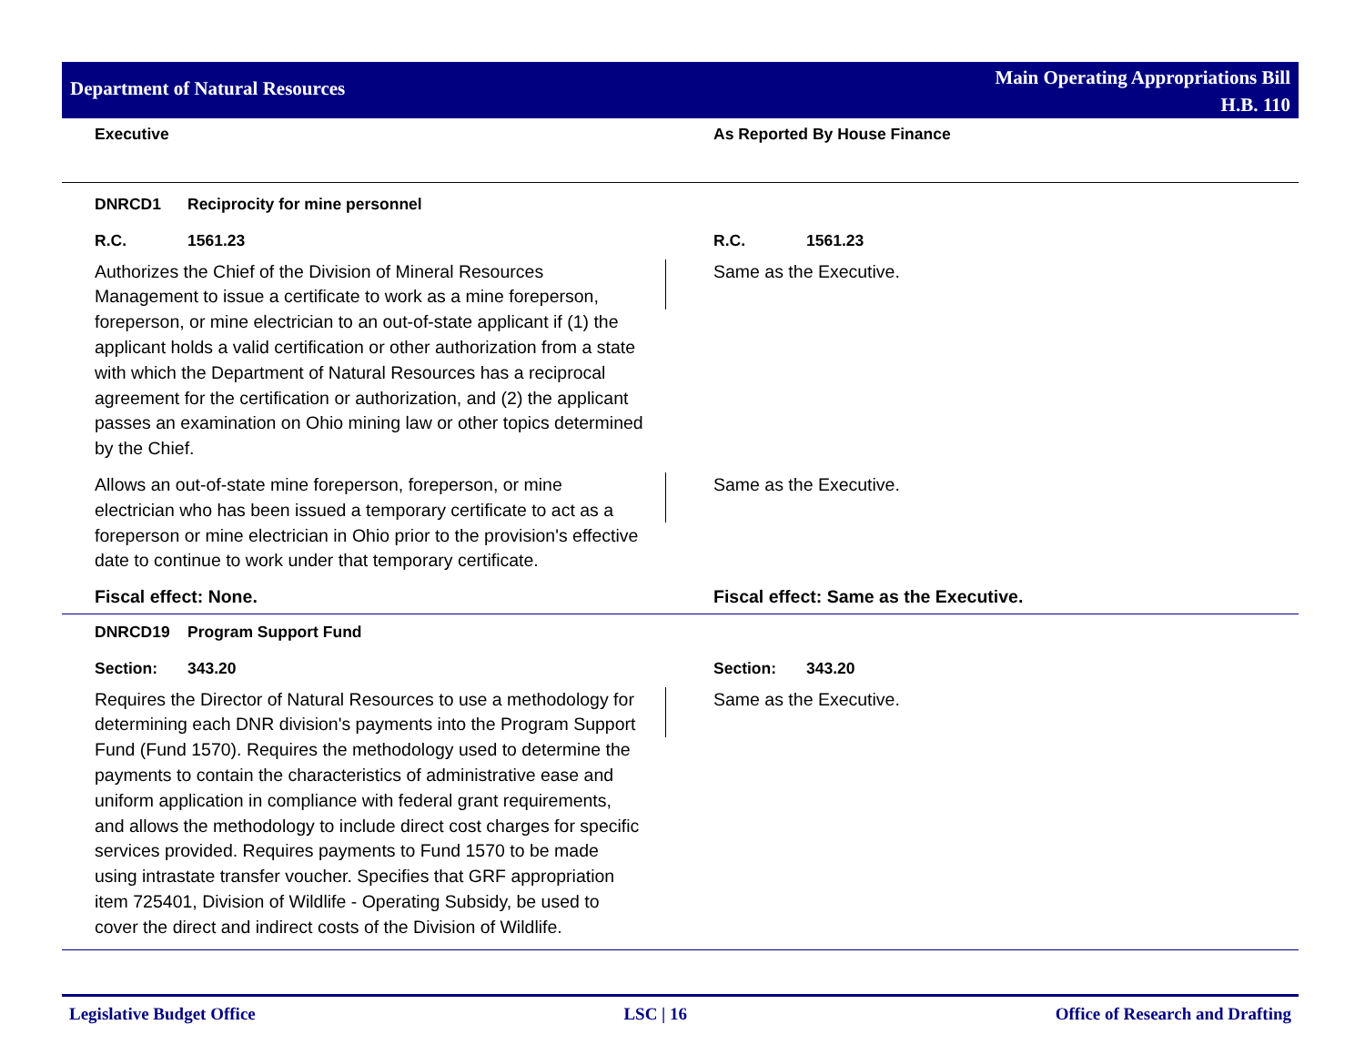Department of Natural Resources
Main Operating Appropriations Bill
H.B. 110
Executive As Reported By House Finance
DNRCD1 Reciprocity for mine personnel
R.C. 1561.23 R.C. 1561.23
Authorizes the Chief of the Division of Mineral Resources Management to issue a certificate to work as a mine foreperson, foreperson, or mine electrician to an out-of-state applicant if (1) the applicant holds a valid certification or other authorization from a state with which the Department of Natural Resources has a reciprocal agreement for the certification or authorization, and (2) the applicant passes an examination on Ohio mining law or other topics determined by the Chief.
Same as the Executive.
Allows an out-of-state mine foreperson, foreperson, or mine electrician who has been issued a temporary certificate to act as a foreperson or mine electrician in Ohio prior to the provision's effective date to continue to work under that temporary certificate.
Same as the Executive.
Fiscal effect: None. Fiscal effect: Same as the Executive.
DNRCD19 Program Support Fund
Section: 343.20 Section: 343.20
Requires the Director of Natural Resources to use a methodology for determining each DNR division's payments into the Program Support Fund (Fund 1570). Requires the methodology used to determine the payments to contain the characteristics of administrative ease and uniform application in compliance with federal grant requirements, and allows the methodology to include direct cost charges for specific services provided. Requires payments to Fund 1570 to be made using intrastate transfer voucher. Specifies that GRF appropriation item 725401, Division of Wildlife - Operating Subsidy, be used to cover the direct and indirect costs of the Division of Wildlife.
Same as the Executive.
Legislative Budget Office LSC | 16 Office of Research and Drafting